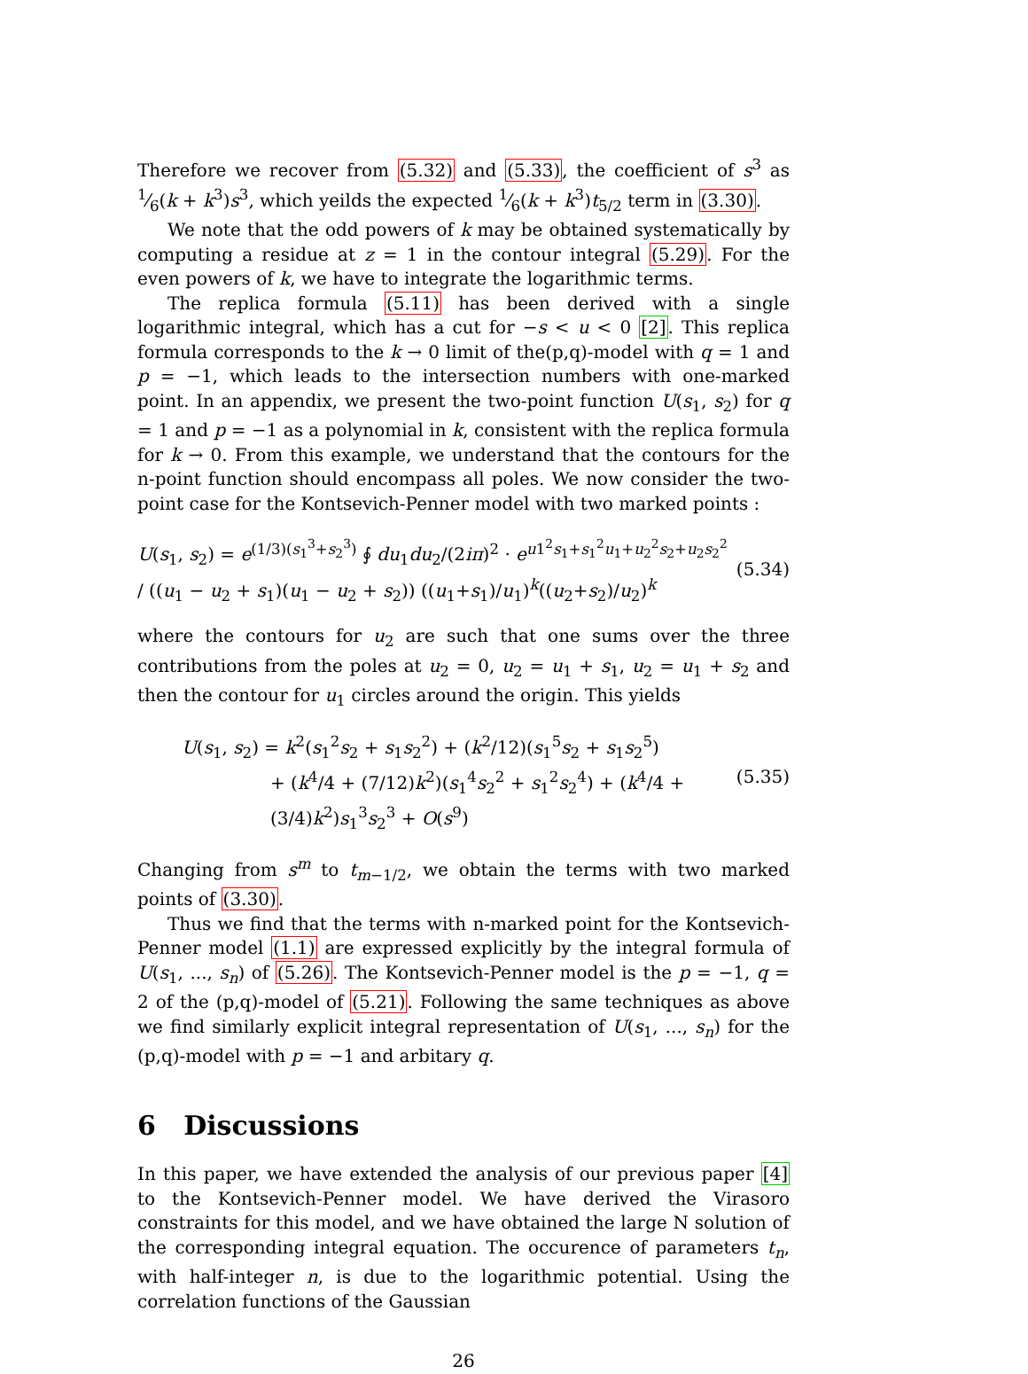Therefore we recover from (5.32) and (5.33), the coefficient of s<sup>3</sup> as 1⁄6(k + k<sup>3</sup>)s<sup>3</sup>, which yeilds the expected 1⁄6(k + k<sup>3</sup>)t<sub>5/2</sub> term in (3.30).
We note that the odd powers of k may be obtained systematically by computing a residue at z = 1 in the contour integral (5.29). For the even powers of k, we have to integrate the logarithmic terms.
The replica formula (5.11) has been derived with a single logarithmic integral, which has a cut for −s < u < 0 [2]. This replica formula corresponds to the k → 0 limit of the(p,q)-model with q = 1 and p = −1, which leads to the intersection numbers with one-marked point. In an appendix, we present the two-point function U(s<sub>1</sub>, s<sub>2</sub>) for q = 1 and p = −1 as a polynomial in k, consistent with the replica formula for k → 0. From this example, we understand that the contours for the n-point function should encompass all poles. We now consider the two-point case for the Kontsevich-Penner model with two marked points :
U(s<sub>1</sub>, s<sub>2</sub>) = e<sup>(1/3)(s<sub>1</sub><sup>3</sup>+s<sub>2</sub><sup>3</sup>)</sup> ∮ du<sub>1</sub>du<sub>2</sub>/(2iπ)<sup>2</sup> · e<sup>u1<sup>2</sup>s<sub>1</sub>+s<sub>1</sub><sup>2</sup>u<sub>1</sub>+u<sub>2</sub><sup>2</sup>s<sub>2</sub>+u<sub>2</sub>s<sub>2</sub><sup>2</sup></sup> / ((u<sub>1</sub> − u<sub>2</sub> + s<sub>1</sub>)(u<sub>1</sub> − u<sub>2</sub> + s<sub>2</sub>)) ((u<sub>1</sub>+s<sub>1</sub>)/u<sub>1</sub>)<sup>k</sup>((u<sub>2</sub>+s<sub>2</sub>)/u<sub>2</sub>)<sup>k</sup> (5.34)
where the contours for u<sub>2</sub> are such that one sums over the three contributions from the poles at u<sub>2</sub> = 0, u<sub>2</sub> = u<sub>1</sub> + s<sub>1</sub>, u<sub>2</sub> = u<sub>1</sub> + s<sub>2</sub> and then the contour for u<sub>1</sub> circles around the origin. This yields
U(s<sub>1</sub>, s<sub>2</sub>) = k<sup>2</sup>(s<sub>1</sub><sup>2</sup>s<sub>2</sub> + s<sub>1</sub>s<sub>2</sub><sup>2</sup>) + (k<sup>2</sup>/12)(s<sub>1</sub><sup>5</sup>s<sub>2</sub> + s<sub>1</sub>s<sub>2</sub><sup>5</sup>)
+ (k<sup>4</sup>/4 + (7/12)k<sup>2</sup>)(s<sub>1</sub><sup>4</sup>s<sub>2</sub><sup>2</sup> + s<sub>1</sub><sup>2</sup>s<sub>2</sub><sup>4</sup>) + (k<sup>4</sup>/4 + (3/4)k<sup>2</sup>)s<sub>1</sub><sup>3</sup>s<sub>2</sub><sup>3</sup> + O(s<sup>9</sup>) (5.35)
Changing from s<sup>m</sup> to t<sub>m−1/2</sub>, we obtain the terms with two marked points of (3.30).
Thus we find that the terms with n-marked point for the Kontsevich-Penner model (1.1) are expressed explicitly by the integral formula of U(s<sub>1</sub>, ..., s<sub>n</sub>) of (5.26). The Kontsevich-Penner model is the p = −1, q = 2 of the (p,q)-model of (5.21). Following the same techniques as above we find similarly explicit integral representation of U(s<sub>1</sub>, ..., s<sub>n</sub>) for the (p,q)-model with p = −1 and arbitary q.
6 Discussions
In this paper, we have extended the analysis of our previous paper [4] to the Kontsevich-Penner model. We have derived the Virasoro constraints for this model, and we have obtained the large N solution of the corresponding integral equation. The occurence of parameters t<sub>n</sub>, with half-integer n, is due to the logarithmic potential. Using the correlation functions of the Gaussian
26